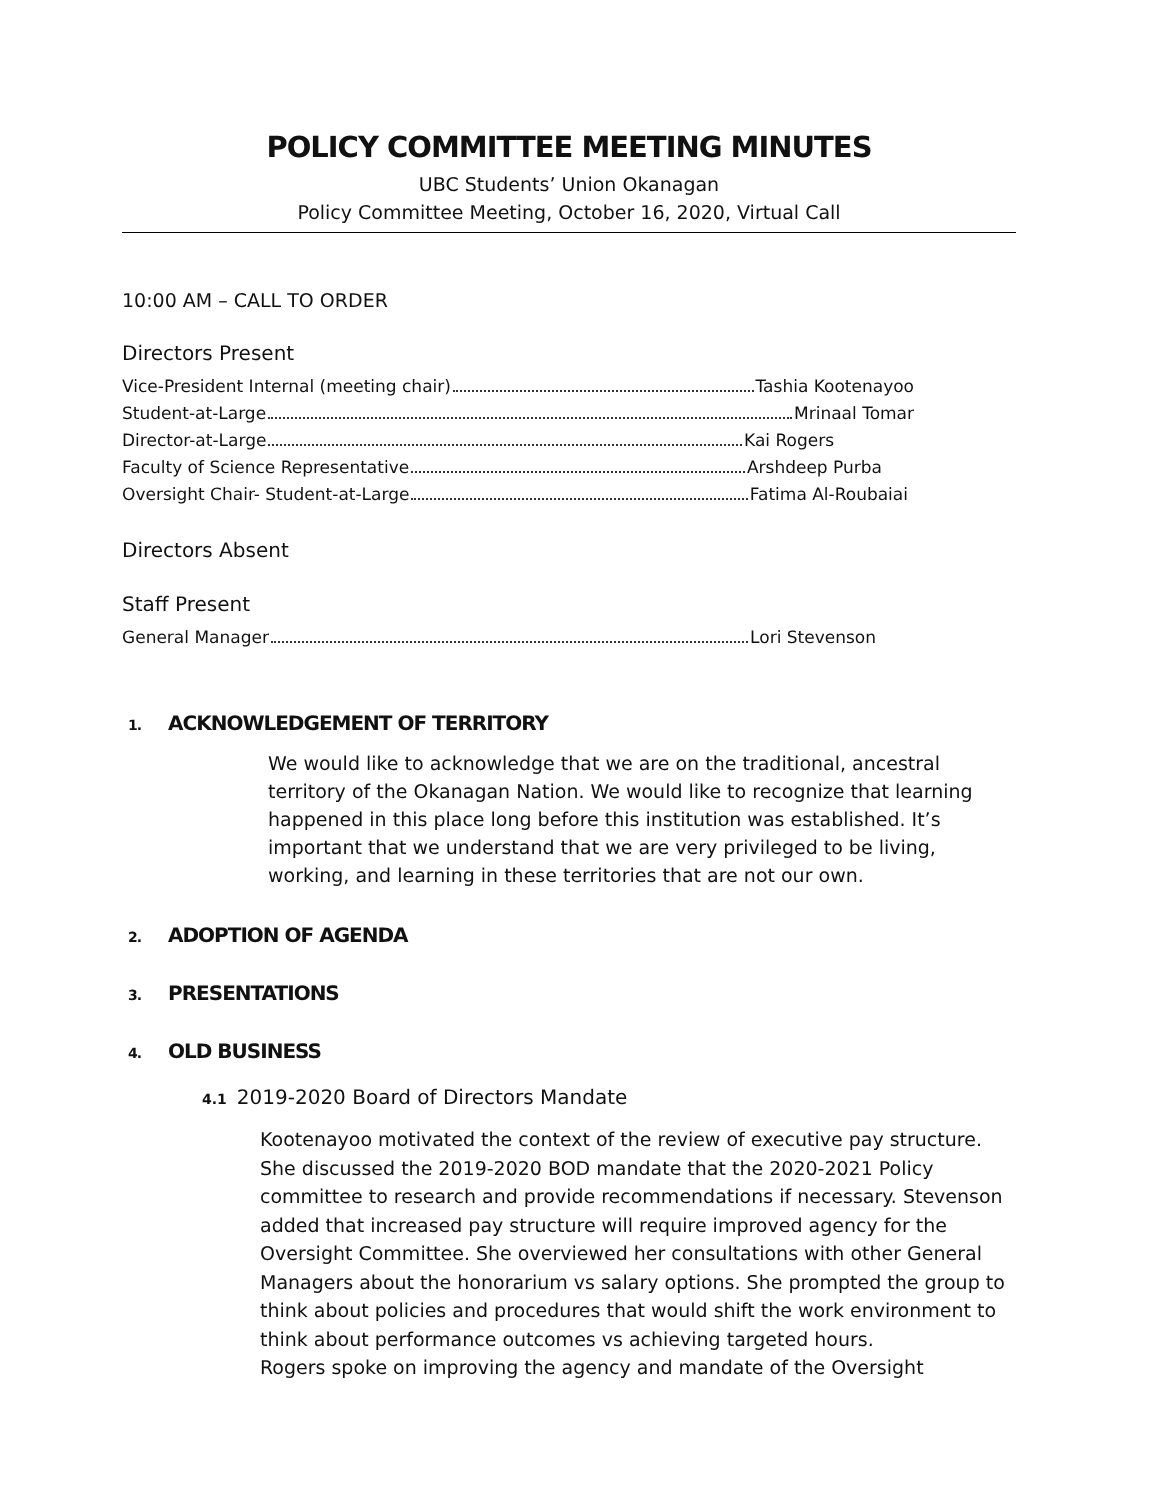POLICY COMMITTEE MEETING MINUTES
UBC Students’ Union Okanagan
Policy Committee Meeting, October 16, 2020, Virtual Call
10:00 AM – CALL TO ORDER
Directors Present
Vice-President Internal (meeting chair) Tashia Kootenayoo
Student-at-Large Mrinaal Tomar
Director-at-Large Kai Rogers
Faculty of Science Representative Arshdeep Purba
Oversight Chair- Student-at-Large Fatima Al-Roubaiai
Directors Absent
Staff Present
General Manager Lori Stevenson
1. ACKNOWLEDGEMENT OF TERRITORY
We would like to acknowledge that we are on the traditional, ancestral territory of the Okanagan Nation. We would like to recognize that learning happened in this place long before this institution was established. It’s important that we understand that we are very privileged to be living, working, and learning in these territories that are not our own.
2. ADOPTION OF AGENDA
3. PRESENTATIONS
4. OLD BUSINESS
4.1 2019-2020 Board of Directors Mandate
Kootenayoo motivated the context of the review of executive pay structure. She discussed the 2019-2020 BOD mandate that the 2020-2021 Policy committee to research and provide recommendations if necessary. Stevenson added that increased pay structure will require improved agency for the Oversight Committee. She overviewed her consultations with other General Managers about the honorarium vs salary options. She prompted the group to think about policies and procedures that would shift the work environment to think about performance outcomes vs achieving targeted hours.
Rogers spoke on improving the agency and mandate of the Oversight